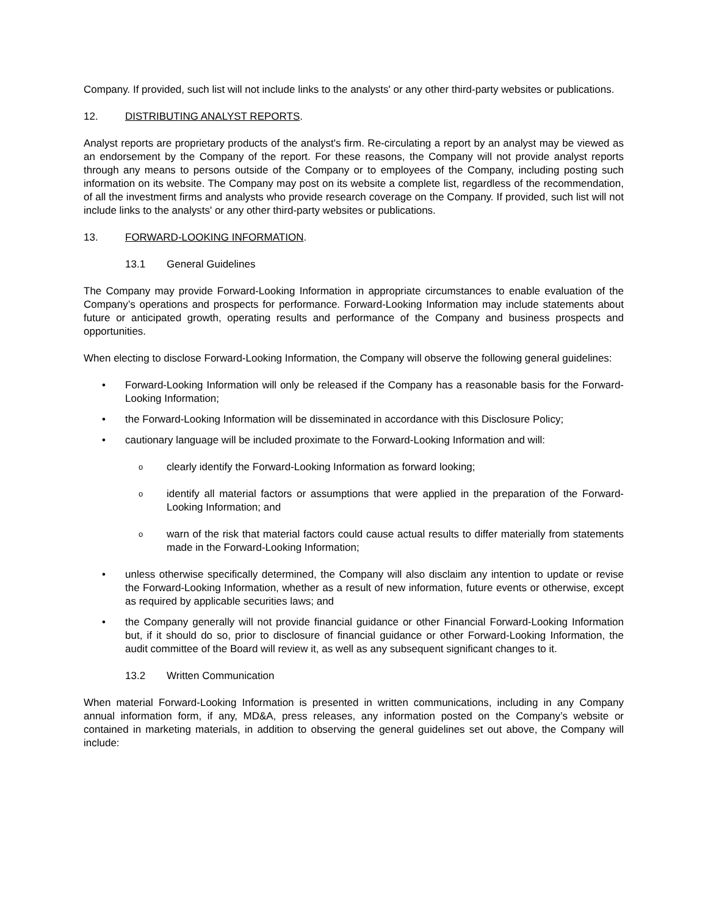Company. If provided, such list will not include links to the analysts' or any other third-party websites or publications.
12. DISTRIBUTING ANALYST REPORTS.
Analyst reports are proprietary products of the analyst's firm. Re-circulating a report by an analyst may be viewed as an endorsement by the Company of the report. For these reasons, the Company will not provide analyst reports through any means to persons outside of the Company or to employees of the Company, including posting such information on its website. The Company may post on its website a complete list, regardless of the recommendation, of all the investment firms and analysts who provide research coverage on the Company. If provided, such list will not include links to the analysts' or any other third-party websites or publications.
13. FORWARD-LOOKING INFORMATION.
13.1 General Guidelines
The Company may provide Forward-Looking Information in appropriate circumstances to enable evaluation of the Company’s operations and prospects for performance. Forward-Looking Information may include statements about future or anticipated growth, operating results and performance of the Company and business prospects and opportunities.
When electing to disclose Forward-Looking Information, the Company will observe the following general guidelines:
• Forward-Looking Information will only be released if the Company has a reasonable basis for the Forward-Looking Information;
• the Forward-Looking Information will be disseminated in accordance with this Disclosure Policy;
• cautionary language will be included proximate to the Forward-Looking Information and will:
oclearly identify the Forward-Looking Information as forward looking;
oidentify all material factors or assumptions that were applied in the preparation of the Forward-Looking Information; and
owarn of the risk that material factors could cause actual results to differ materially from statements made in the Forward-Looking Information;
• unless otherwise specifically determined, the Company will also disclaim any intention to update or revise the Forward-Looking Information, whether as a result of new information, future events or otherwise, except as required by applicable securities laws; and
• the Company generally will not provide financial guidance or other Financial Forward-Looking Information but, if it should do so, prior to disclosure of financial guidance or other Forward-Looking Information, the audit committee of the Board will review it, as well as any subsequent significant changes to it.
13.2 Written Communication
When material Forward-Looking Information is presented in written communications, including in any Company annual information form, if any, MD&A, press releases, any information posted on the Company’s website or contained in marketing materials, in addition to observing the general guidelines set out above, the Company will include: